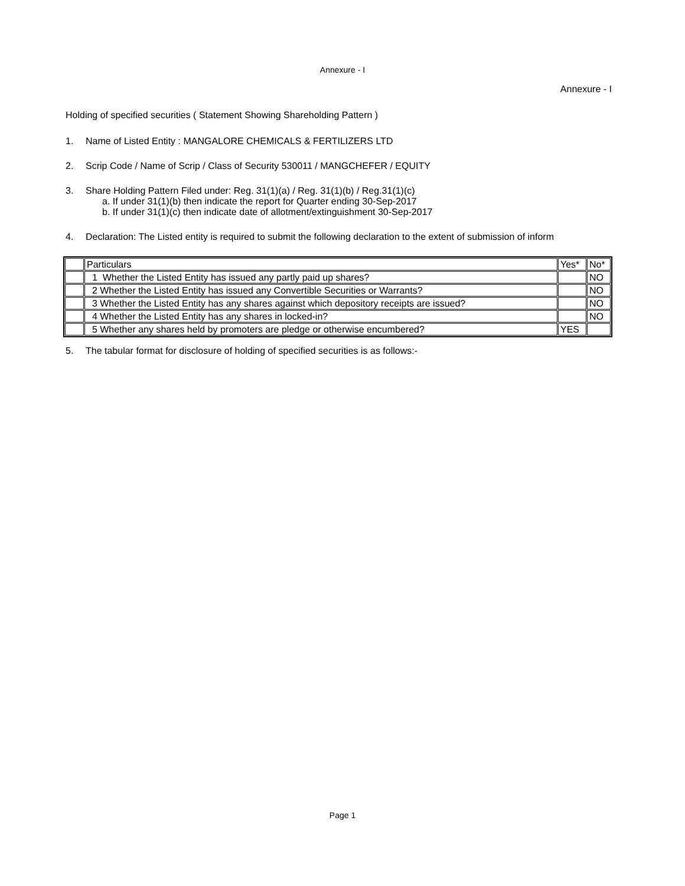Annexure - I
Annexure - I
Holding of specified securities ( Statement Showing Shareholding Pattern )
1. Name of Listed Entity : MANGALORE CHEMICALS & FERTILIZERS LTD
2. Scrip Code / Name of Scrip / Class of Security 530011 / MANGCHEFER / EQUITY
3. Share Holding Pattern Filed under: Reg. 31(1)(a) / Reg. 31(1)(b) / Reg.31(1)(c)
a. If under 31(1)(b) then indicate the report for Quarter ending 30-Sep-2017
b. If under 31(1)(c) then indicate date of allotment/extinguishment 30-Sep-2017
4. Declaration: The Listed entity is required to submit the following declaration to the extent of submission of inform
| | Particulars | Yes* | No* |
| | 1 Whether the Listed Entity has issued any partly paid up shares? | | NO |
| | 2 Whether the Listed Entity has issued any Convertible Securities or Warrants? | | NO |
| | 3 Whether the Listed Entity has any shares against which depository receipts are issued? | | NO |
| | 4 Whether the Listed Entity has any shares in locked-in? | | NO |
| | 5 Whether any shares held by promoters are pledge or otherwise encumbered? | YES | |
5. The tabular format for disclosure of holding of specified securities is as follows:-
Page 1